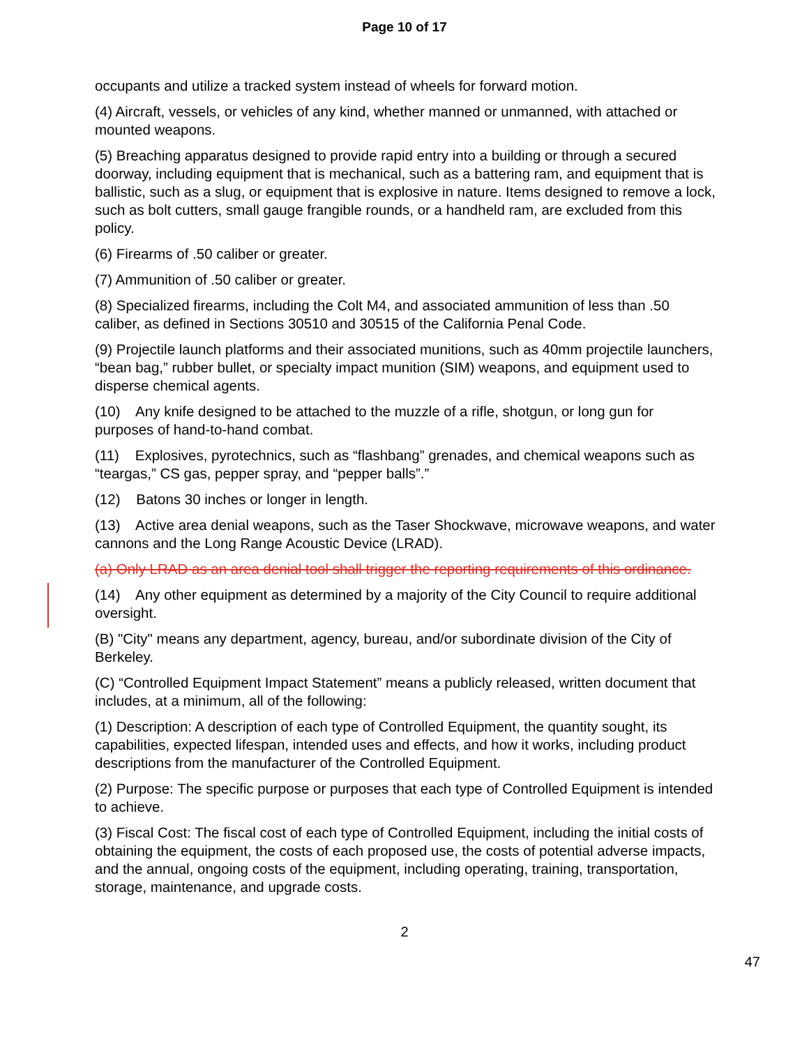Page 10 of 17
occupants and utilize a tracked system instead of wheels for forward motion.
(4) Aircraft, vessels, or vehicles of any kind, whether manned or unmanned, with attached or mounted weapons.
(5) Breaching apparatus designed to provide rapid entry into a building or through a secured doorway, including equipment that is mechanical, such as a battering ram, and equipment that is ballistic, such as a slug, or equipment that is explosive in nature. Items designed to remove a lock, such as bolt cutters, small gauge frangible rounds, or a handheld ram, are excluded from this policy.
(6) Firearms of .50 caliber or greater.
(7) Ammunition of .50 caliber or greater.
(8) Specialized firearms, including the Colt M4, and associated ammunition of less than .50 caliber, as defined in Sections 30510 and 30515 of the California Penal Code.
(9) Projectile launch platforms and their associated munitions, such as 40mm projectile launchers, “bean bag,” rubber bullet, or specialty impact munition (SIM) weapons, and equipment used to disperse chemical agents.
(10) Any knife designed to be attached to the muzzle of a rifle, shotgun, or long gun for purposes of hand-to-hand combat.
(11) Explosives, pyrotechnics, such as “flashbang” grenades, and chemical weapons such as “teargas,” CS gas, pepper spray, and “pepper balls”.”
(12) Batons 30 inches or longer in length.
(13) Active area denial weapons, such as the Taser Shockwave, microwave weapons, and water cannons and the Long Range Acoustic Device (LRAD).
(a) Only LRAD as an area denial tool shall trigger the reporting requirements of this ordinance.
(14) Any other equipment as determined by a majority of the City Council to require additional oversight.
(B) "City" means any department, agency, bureau, and/or subordinate division of the City of Berkeley.
(C) “Controlled Equipment Impact Statement” means a publicly released, written document that includes, at a minimum, all of the following:
(1) Description: A description of each type of Controlled Equipment, the quantity sought, its capabilities, expected lifespan, intended uses and effects, and how it works, including product descriptions from the manufacturer of the Controlled Equipment.
(2) Purpose: The specific purpose or purposes that each type of Controlled Equipment is intended to achieve.
(3) Fiscal Cost: The fiscal cost of each type of Controlled Equipment, including the initial costs of obtaining the equipment, the costs of each proposed use, the costs of potential adverse impacts, and the annual, ongoing costs of the equipment, including operating, training, transportation, storage, maintenance, and upgrade costs.
2
47